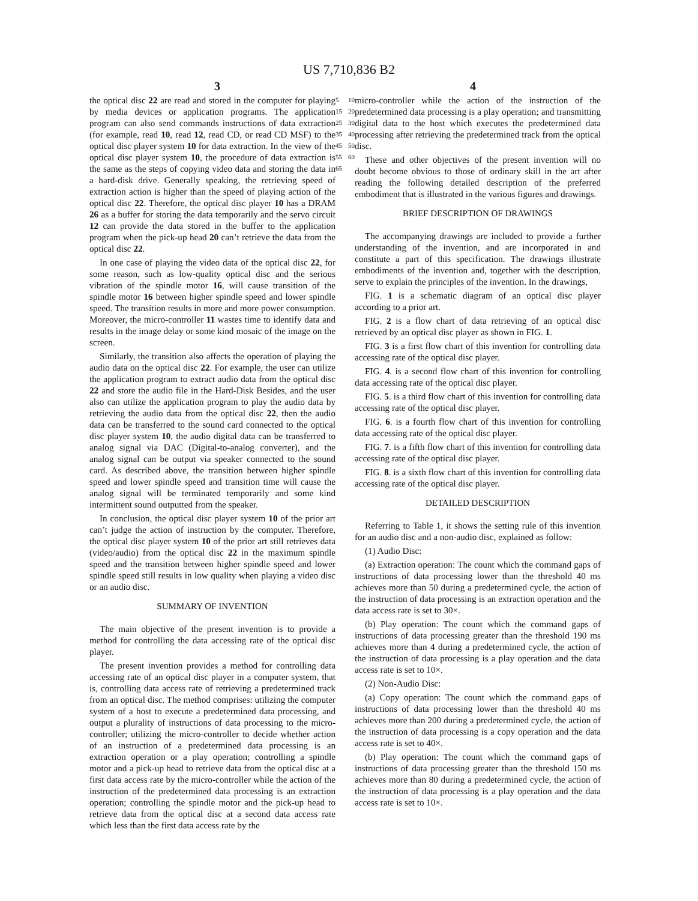US 7,710,836 B2
3 4
the optical disc 22 are read and stored in the computer for playing by media devices or application programs. The application program can also send commands instructions of data extraction (for example, read 10, read 12, read CD, or read CD MSF) to the optical disc player system 10 for data extraction. In the view of the optical disc player system 10, the procedure of data extraction is the same as the steps of copying video data and storing the data in a hard-disk drive. Generally speaking, the retrieving speed of extraction action is higher than the speed of playing action of the optical disc 22. Therefore, the optical disc player 10 has a DRAM 26 as a buffer for storing the data temporarily and the servo circuit 12 can provide the data stored in the buffer to the application program when the pick-up head 20 can’t retrieve the data from the optical disc 22.
In one case of playing the video data of the optical disc 22, for some reason, such as low-quality optical disc and the serious vibration of the spindle motor 16, will cause transition of the spindle motor 16 between higher spindle speed and lower spindle speed. The transition results in more and more power consumption. Moreover, the micro-controller 11 wastes time to identify data and results in the image delay or some kind mosaic of the image on the screen.
Similarly, the transition also affects the operation of playing the audio data on the optical disc 22. For example, the user can utilize the application program to extract audio data from the optical disc 22 and store the audio file in the Hard-Disk Besides, and the user also can utilize the application program to play the audio data by retrieving the audio data from the optical disc 22, then the audio data can be transferred to the sound card connected to the optical disc player system 10, the audio digital data can be transferred to analog signal via DAC (Digital-to-analog converter), and the analog signal can be output via speaker connected to the sound card. As described above, the transition between higher spindle speed and lower spindle speed and transition time will cause the analog signal will be terminated temporarily and some kind intermittent sound outputted from the speaker.
In conclusion, the optical disc player system 10 of the prior art can’t judge the action of instruction by the computer. Therefore, the optical disc player system 10 of the prior art still retrieves data (video/audio) from the optical disc 22 in the maximum spindle speed and the transition between higher spindle speed and lower spindle speed still results in low quality when playing a video disc or an audio disc.
SUMMARY OF INVENTION
The main objective of the present invention is to provide a method for controlling the data accessing rate of the optical disc player.
The present invention provides a method for controlling data accessing rate of an optical disc player in a computer system, that is, controlling data access rate of retrieving a predetermined track from an optical disc. The method comprises: utilizing the computer system of a host to execute a predetermined data processing, and output a plurality of instructions of data processing to the micro-controller; utilizing the micro-controller to decide whether action of an instruction of a predetermined data processing is an extraction operation or a play operation; controlling a spindle motor and a pick-up head to retrieve data from the optical disc at a first data access rate by the micro-controller while the action of the instruction of the predetermined data processing is an extraction operation; controlling the spindle motor and the pick-up head to retrieve data from the optical disc at a second data access rate which less than the first data access rate by the
5 10 15 20 25 30 35 40 45 50 55 60 65
micro-controller while the action of the instruction of the predetermined data processing is a play operation; and transmitting digital data to the host which executes the predetermined data processing after retrieving the predetermined track from the optical disc.
These and other objectives of the present invention will no doubt become obvious to those of ordinary skill in the art after reading the following detailed description of the preferred embodiment that is illustrated in the various figures and drawings.
BRIEF DESCRIPTION OF DRAWINGS
The accompanying drawings are included to provide a further understanding of the invention, and are incorporated in and constitute a part of this specification. The drawings illustrate embodiments of the invention and, together with the description, serve to explain the principles of the invention. In the drawings,
FIG. 1 is a schematic diagram of an optical disc player according to a prior art.
FIG. 2 is a flow chart of data retrieving of an optical disc retrieved by an optical disc player as shown in FIG. 1.
FIG. 3 is a first flow chart of this invention for controlling data accessing rate of the optical disc player.
FIG. 4. is a second flow chart of this invention for controlling data accessing rate of the optical disc player.
FIG. 5. is a third flow chart of this invention for controlling data accessing rate of the optical disc player.
FIG. 6. is a fourth flow chart of this invention for controlling data accessing rate of the optical disc player.
FIG. 7. is a fifth flow chart of this invention for controlling data accessing rate of the optical disc player.
FIG. 8. is a sixth flow chart of this invention for controlling data accessing rate of the optical disc player.
DETAILED DESCRIPTION
Referring to Table 1, it shows the setting rule of this invention for an audio disc and a non-audio disc, explained as follow:
(1) Audio Disc:
(a) Extraction operation: The count which the command gaps of instructions of data processing lower than the threshold 40 ms achieves more than 50 during a predetermined cycle, the action of the instruction of data processing is an extraction operation and the data access rate is set to 30×.
(b) Play operation: The count which the command gaps of instructions of data processing greater than the threshold 190 ms achieves more than 4 during a predetermined cycle, the action of the instruction of data processing is a play operation and the data access rate is set to 10×.
(2) Non-Audio Disc:
(a) Copy operation: The count which the command gaps of instructions of data processing lower than the threshold 40 ms achieves more than 200 during a predetermined cycle, the action of the instruction of data processing is a copy operation and the data access rate is set to 40×.
(b) Play operation: The count which the command gaps of instructions of data processing greater than the threshold 150 ms achieves more than 80 during a predetermined cycle, the action of the instruction of data processing is a play operation and the data access rate is set to 10×.